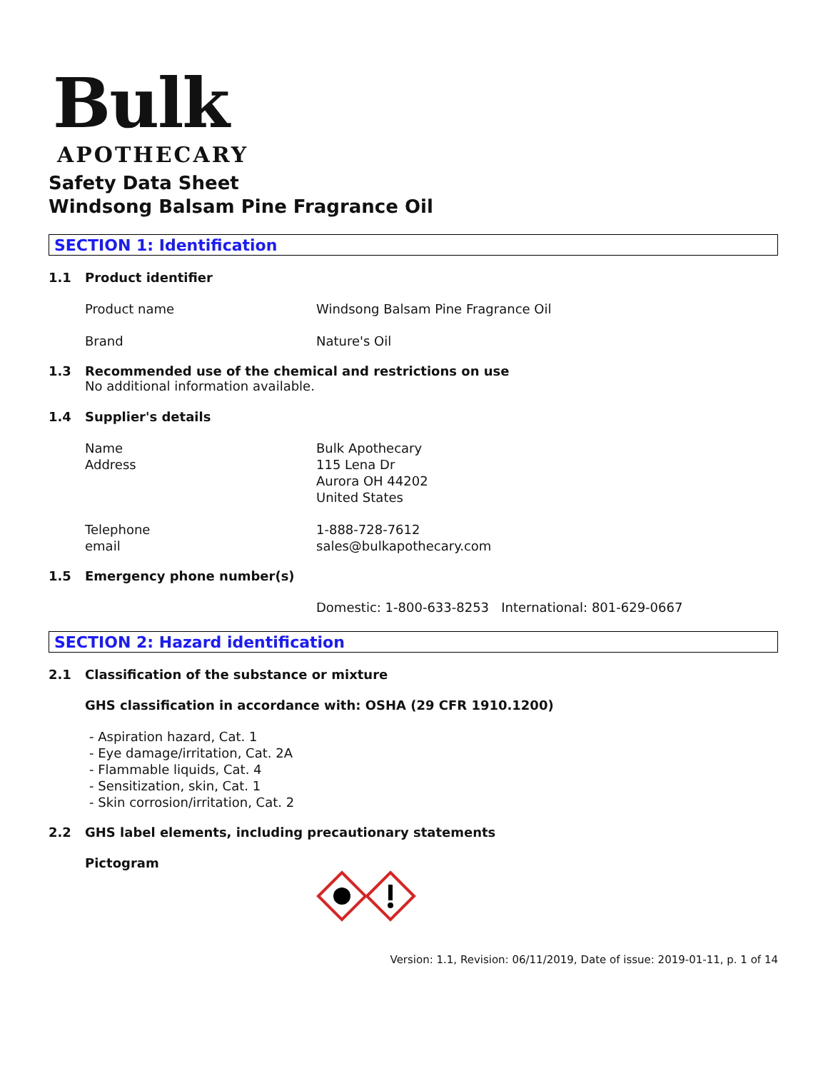Bulk
APOTHECARY
Safety Data Sheet
Windsong Balsam Pine Fragrance Oil
SECTION 1: Identification
1.1 Product identifier
Product name Windsong Balsam Pine Fragrance Oil
Brand Nature's Oil
1.3 Recommended use of the chemical and restrictions on use
No additional information available.
1.4 Supplier's details
Name
Address
Bulk Apothecary
115 Lena Dr
Aurora OH 44202
United States
Telephone
email
1-888-728-7612
sales@bulkapothecary.com
1.5 Emergency phone number(s)
Domestic: 1-800-633-8253 International: 801-629-0667
SECTION 2: Hazard identification
2.1 Classification of the substance or mixture
GHS classification in accordance with: OSHA (29 CFR 1910.1200)
- Aspiration hazard, Cat. 1
- Eye damage/irritation, Cat. 2A
- Flammable liquids, Cat. 4
- Sensitization, skin, Cat. 1
- Skin corrosion/irritation, Cat. 2
2.2 GHS label elements, including precautionary statements
Pictogram
Version: 1.1, Revision: 06/11/2019, Date of issue: 2019-01-11, p. 1 of 14